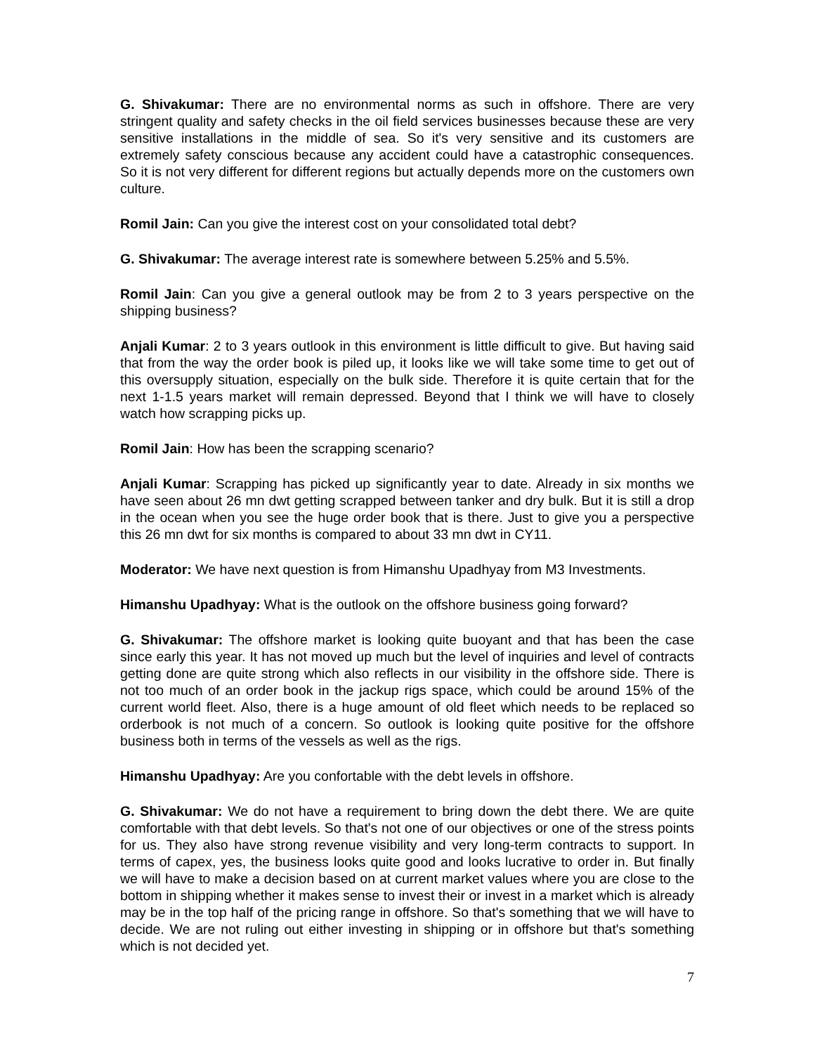G. Shivakumar: There are no environmental norms as such in offshore. There are very stringent quality and safety checks in the oil field services businesses because these are very sensitive installations in the middle of sea. So it's very sensitive and its customers are extremely safety conscious because any accident could have a catastrophic consequences. So it is not very different for different regions but actually depends more on the customers own culture.
Romil Jain: Can you give the interest cost on your consolidated total debt?
G. Shivakumar: The average interest rate is somewhere between 5.25% and 5.5%.
Romil Jain: Can you give a general outlook may be from 2 to 3 years perspective on the shipping business?
Anjali Kumar: 2 to 3 years outlook in this environment is little difficult to give. But having said that from the way the order book is piled up, it looks like we will take some time to get out of this oversupply situation, especially on the bulk side. Therefore it is quite certain that for the next 1-1.5 years market will remain depressed. Beyond that I think we will have to closely watch how scrapping picks up.
Romil Jain: How has been the scrapping scenario?
Anjali Kumar: Scrapping has picked up significantly year to date. Already in six months we have seen about 26 mn dwt getting scrapped between tanker and dry bulk. But it is still a drop in the ocean when you see the huge order book that is there. Just to give you a perspective this 26 mn dwt for six months is compared to about 33 mn dwt in CY11.
Moderator: We have next question is from Himanshu Upadhyay from M3 Investments.
Himanshu Upadhyay: What is the outlook on the offshore business going forward?
G. Shivakumar: The offshore market is looking quite buoyant and that has been the case since early this year. It has not moved up much but the level of inquiries and level of contracts getting done are quite strong which also reflects in our visibility in the offshore side. There is not too much of an order book in the jackup rigs space, which could be around 15% of the current world fleet. Also, there is a huge amount of old fleet which needs to be replaced so orderbook is not much of a concern. So outlook is looking quite positive for the offshore business both in terms of the vessels as well as the rigs.
Himanshu Upadhyay: Are you confortable with the debt levels in offshore.
G. Shivakumar: We do not have a requirement to bring down the debt there. We are quite comfortable with that debt levels. So that's not one of our objectives or one of the stress points for us. They also have strong revenue visibility and very long-term contracts to support. In terms of capex, yes, the business looks quite good and looks lucrative to order in. But finally we will have to make a decision based on at current market values where you are close to the bottom in shipping whether it makes sense to invest their or invest in a market which is already may be in the top half of the pricing range in offshore. So that's something that we will have to decide. We are not ruling out either investing in shipping or in offshore but that's something which is not decided yet.
7